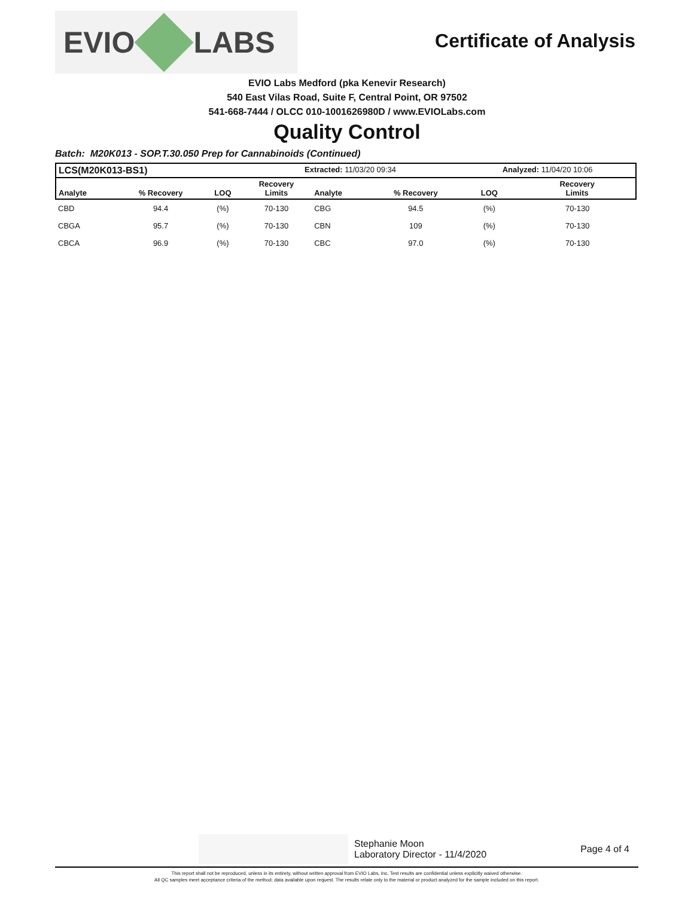EVIO LABS
Certificate of Analysis
EVIO Labs Medford (pka Kenevir Research)
540 East Vilas Road, Suite F, Central Point, OR 97502
541-668-7444 / OLCC 010-1001626980D / www.EVIOLabs.com
Quality Control
Batch: M20K013 - SOP.T.30.050 Prep for Cannabinoids (Continued)
| LCS(M20K013-BS1) | | | Extracted: 11/03/20 09:34 | | | Analyzed: 11/04/20 10:06 | |
| --- | --- | --- | --- | --- | --- | --- | --- |
| Analyte | % Recovery | LOQ | Recovery Limits | Analyte | % Recovery | LOQ | Recovery Limits |
| CBD | 94.4 | (%) | 70-130 | CBG | 94.5 | (%) | 70-130 |
| CBGA | 95.7 | (%) | 70-130 | CBN | 109 | (%) | 70-130 |
| CBCA | 96.9 | (%) | 70-130 | CBC | 97.0 | (%) | 70-130 |
Stephanie Moon
Laboratory Director - 11/4/2020
Page 4 of 4
This report shall not be reproduced, unless in its entirety, without written approval from EVIO Labs, Inc. Test results are confidential unless explicitly waived otherwise.
All QC samples meet acceptance criteria of the method; data available upon request. The results relate only to the material or product analyzed for the sample included on this report.